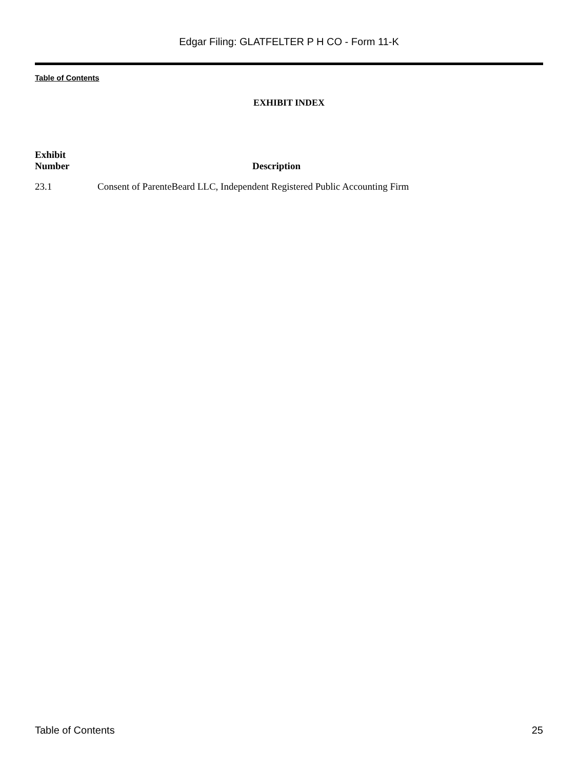Edgar Filing: GLATFELTER P H CO - Form 11-K
Table of Contents
EXHIBIT INDEX
| Exhibit Number | Description |
| --- | --- |
| 23.1 | Consent of ParenteBeard LLC, Independent Registered Public Accounting Firm |
Table of Contents 25